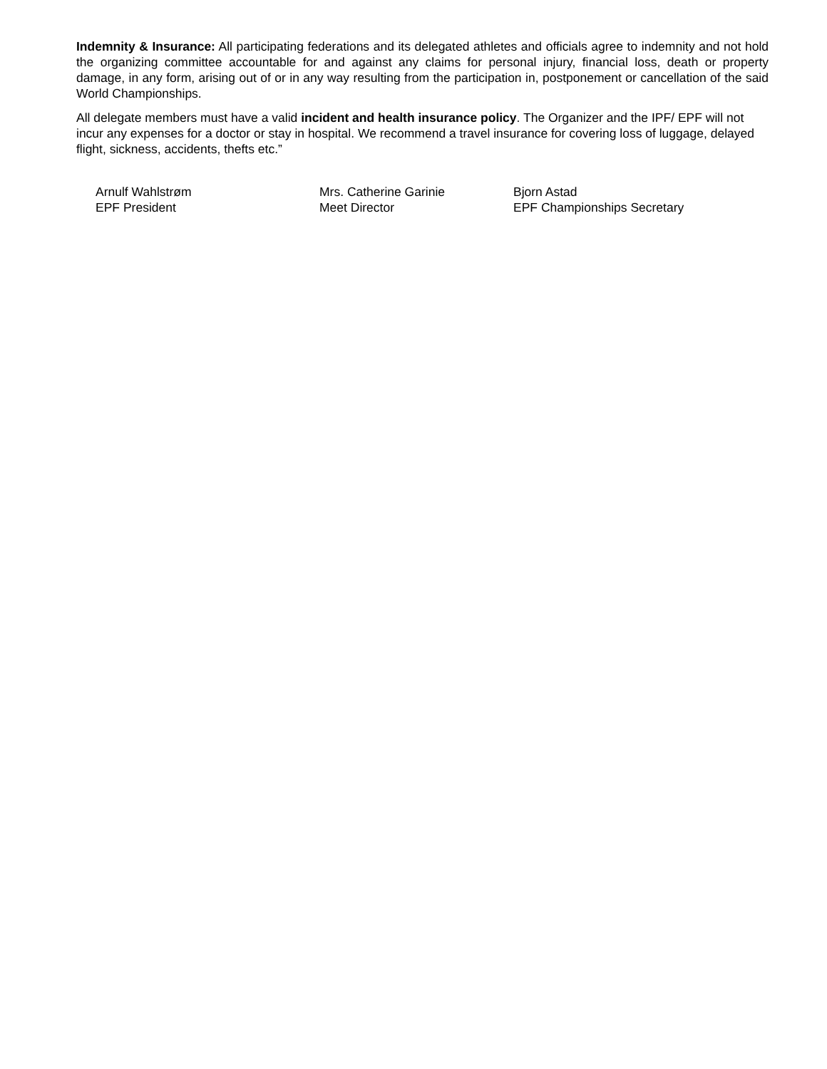Indemnity & Insurance: All participating federations and its delegated athletes and officials agree to indemnity and not hold the organizing committee accountable for and against any claims for personal injury, financial loss, death or property damage, in any form, arising out of or in any way resulting from the participation in, postponement or cancellation of the said World Championships.
All delegate members must have a valid incident and health insurance policy. The Organizer and the IPF/ EPF will not incur any expenses for a doctor or stay in hospital. We recommend a travel insurance for covering loss of luggage, delayed flight, sickness, accidents, thefts etc.”
Arnulf Wahlstrøm
EPF President
Mrs. Catherine Garinie
Meet Director
Bjorn Astad
EPF Championships Secretary